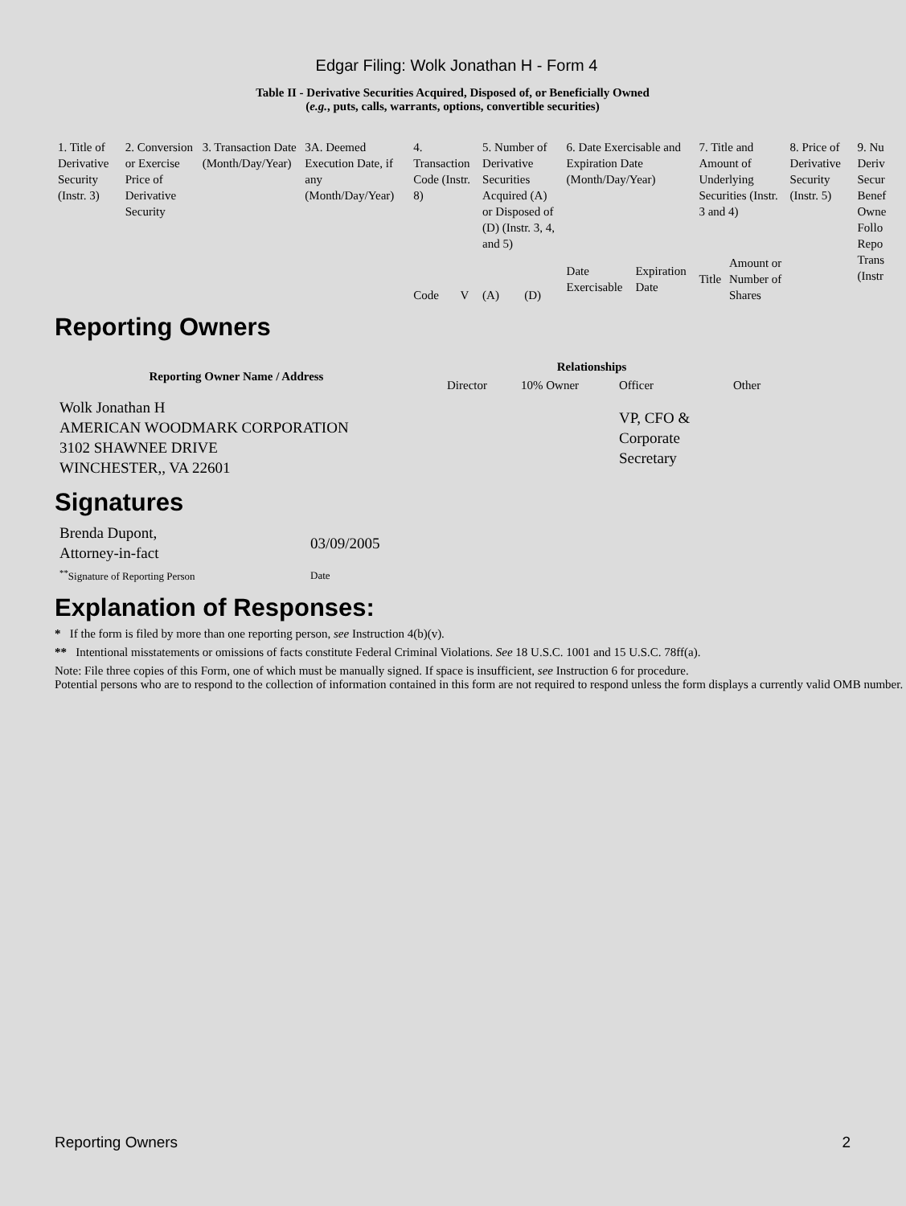Edgar Filing: Wolk Jonathan H - Form 4
Table II - Derivative Securities Acquired, Disposed of, or Beneficially Owned
(e.g., puts, calls, warrants, options, convertible securities)
| 1. Title of Derivative Security (Instr. 3) | 2. Conversion or Exercise Price of Derivative Security | 3. Transaction Date (Month/Day/Year) | 3A. Deemed Execution Date, if any (Month/Day/Year) | 4. Transaction Code (Instr. 8) | | 5. Number of Derivative Securities Acquired (A) or Disposed of (D) (Instr. 3, 4, and 5) | | 6. Date Exercisable and Expiration Date (Month/Day/Year) | | 7. Title and Amount of Underlying Securities (Instr. 3 and 4) | | 8. Price of Derivative Security (Instr. 5) | 9. Nu Deriv Secur Benef Owne Follo Repo Trans (Instr |
| | | | | Code | V | (A) | (D) | Date Exercisable | Expiration Date | Title | Amount or Number of Shares | | |
Reporting Owners
| Reporting Owner Name / Address | Relationships | | | |
| --- | --- | --- | --- | --- |
| | Director | 10% Owner | Officer | Other |
| Wolk Jonathan H AMERICAN WOODMARK CORPORATION 3102 SHAWNEE DRIVE WINCHESTER,, VA 22601 | | | VP, CFO & Corporate Secretary | |
Signatures
| Brenda Dupont, Attorney-in-fact | 03/09/2005 |
| <sup>**</sup> Signature of Reporting Person | Date |
Explanation of Responses:
* If the form is filed by more than one reporting person, see Instruction 4(b)(v).
** Intentional misstatements or omissions of facts constitute Federal Criminal Violations. See 18 U.S.C. 1001 and 15 U.S.C. 78ff(a).
Note: File three copies of this Form, one of which must be manually signed. If space is insufficient, see Instruction 6 for procedure.
Potential persons who are to respond to the collection of information contained in this form are not required to respond unless the form displays a currently valid OMB number.
Reporting Owners 2